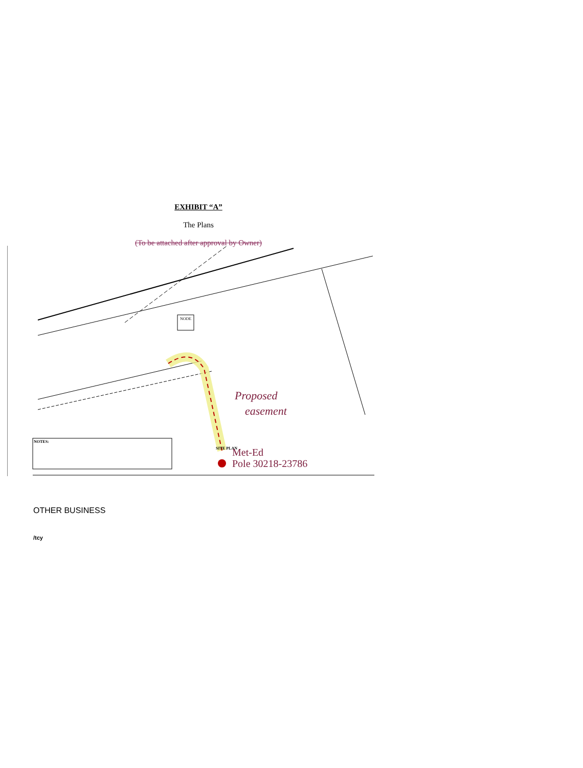EXHIBIT “A”
The Plans
(To be attached after approval by Owner)
NODE
Proposed
easement
NOTES:
SITE PLAN
Met-Ed
Pole 30218-23786
OTHER BUSINESS
/tcy